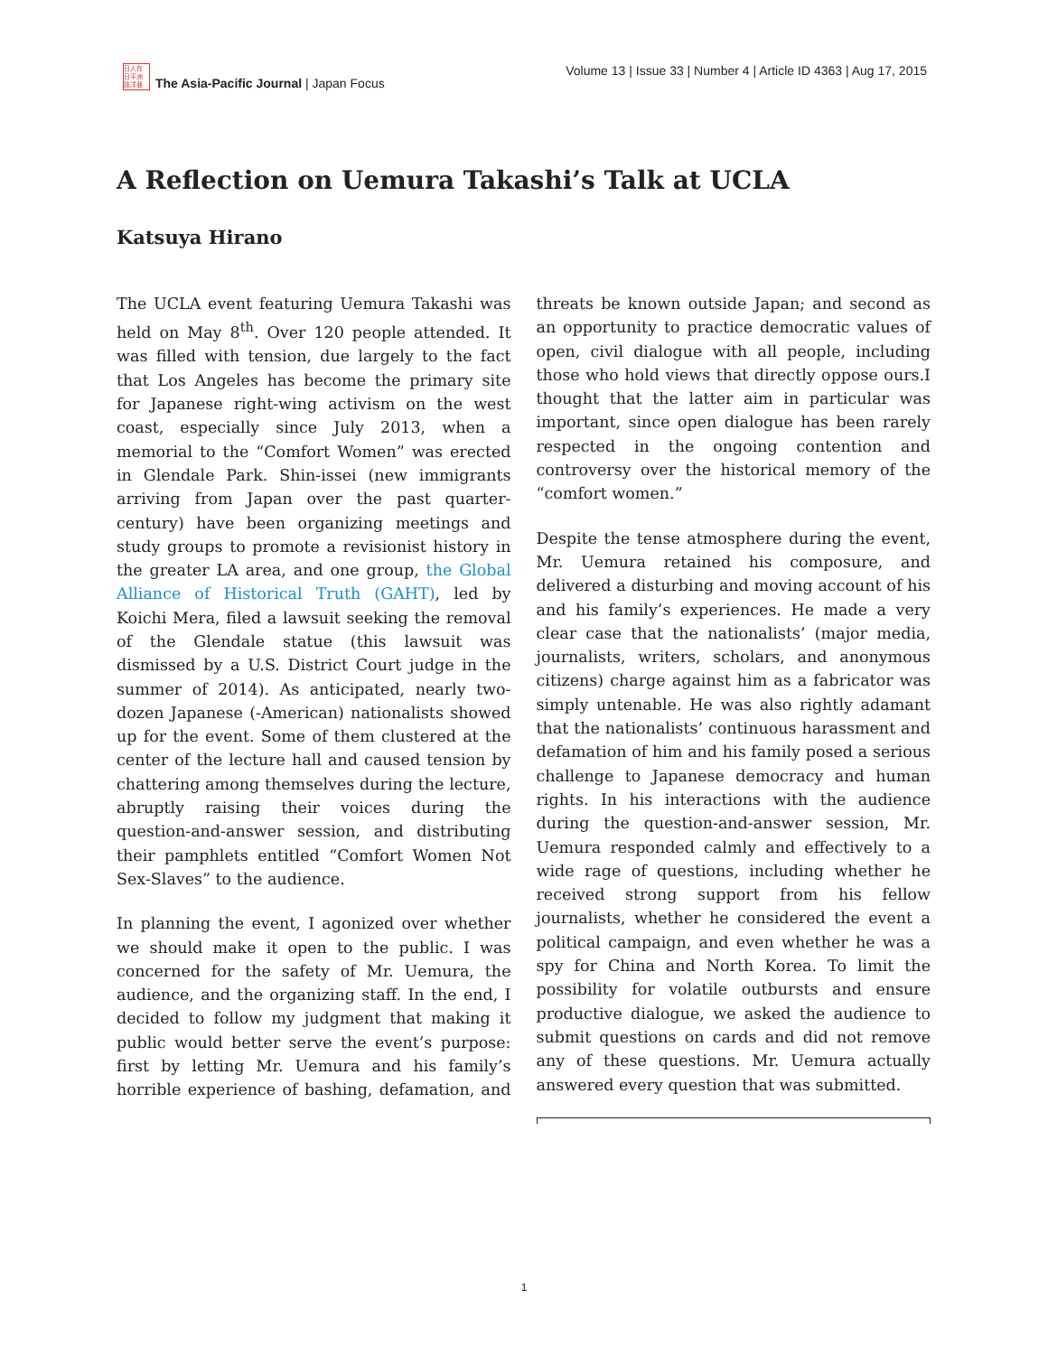日人在
日平洲
誌洋亜
The Asia-Pacific Journal | Japan Focus
Volume 13 | Issue 33 | Number 4 | Article ID 4363 | Aug 17, 2015
A Reflection on Uemura Takashi’s Talk at UCLA
Katsuya Hirano
The UCLA event featuring Uemura Takashi was held on May 8<sup>th</sup>. Over 120 people attended. It was filled with tension, due largely to the fact that Los Angeles has become the primary site for Japanese right-wing activism on the west coast, especially since July 2013, when a memorial to the “Comfort Women” was erected in Glendale Park. Shin-issei (new immigrants arriving from Japan over the past quarter-century) have been organizing meetings and study groups to promote a revisionist history in the greater LA area, and one group, the Global Alliance of Historical Truth (GAHT), led by Koichi Mera, filed a lawsuit seeking the removal of the Glendale statue (this lawsuit was dismissed by a U.S. District Court judge in the summer of 2014). As anticipated, nearly two-dozen Japanese (-American) nationalists showed up for the event. Some of them clustered at the center of the lecture hall and caused tension by chattering among themselves during the lecture, abruptly raising their voices during the question-and-answer session, and distributing their pamphlets entitled “Comfort Women Not Sex-Slaves” to the audience.
In planning the event, I agonized over whether we should make it open to the public. I was concerned for the safety of Mr. Uemura, the audience, and the organizing staff. In the end, I decided to follow my judgment that making it public would better serve the event’s purpose: first by letting Mr. Uemura and his family’s horrible experience of bashing, defamation, and threats be known outside Japan; and second as an opportunity to practice democratic values of open, civil dialogue with all people, including those who hold views that directly oppose ours.I thought that the latter aim in particular was important, since open dialogue has been rarely respected in the ongoing contention and controversy over the historical memory of the “comfort women.”
Despite the tense atmosphere during the event, Mr. Uemura retained his composure, and delivered a disturbing and moving account of his and his family’s experiences. He made a very clear case that the nationalists’ (major media, journalists, writers, scholars, and anonymous citizens) charge against him as a fabricator was simply untenable. He was also rightly adamant that the nationalists’ continuous harassment and defamation of him and his family posed a serious challenge to Japanese democracy and human rights. In his interactions with the audience during the question-and-answer session, Mr. Uemura responded calmly and effectively to a wide rage of questions, including whether he received strong support from his fellow journalists, whether he considered the event a political campaign, and even whether he was a spy for China and North Korea. To limit the possibility for volatile outbursts and ensure productive dialogue, we asked the audience to submit questions on cards and did not remove any of these questions. Mr. Uemura actually answered every question that was submitted.
1